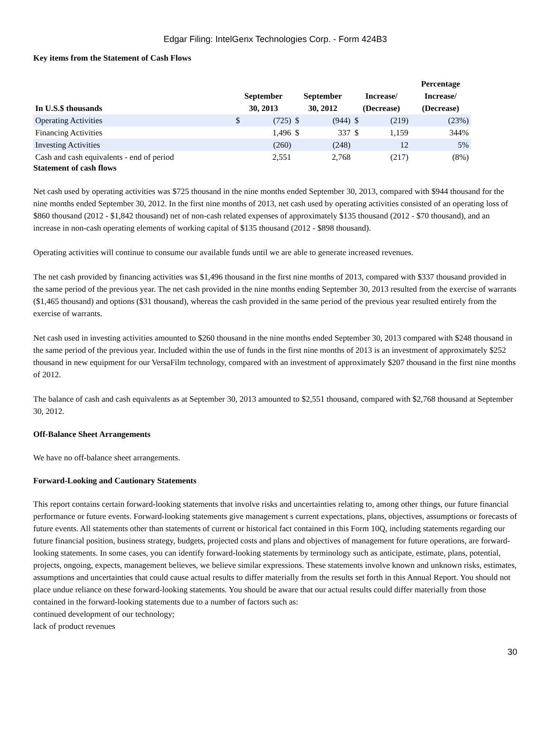Edgar Filing: IntelGenx Technologies Corp. - Form 424B3
Key items from the Statement of Cash Flows
| In U.S.$ thousands | September 30, 2013 | | September 30, 2012 | | Increase/ (Decrease) | | Percentage Increase/ (Decrease) |
| --- | --- | --- | --- | --- | --- | --- | --- |
| Operating Activities | $ | (725) | $ | (944) | $ | (219) | (23%) |
| Financing Activities | | 1,496 | $ | 337 | $ | 1,159 | 344% |
| Investing Activities | | (260) | | (248) | | 12 | 5% |
| Cash and cash equivalents - end of period | | 2,551 | | 2,768 | | (217) | (8%) |
Statement of cash flows
Net cash used by operating activities was $725 thousand in the nine months ended September 30, 2013, compared with $944 thousand for the nine months ended September 30, 2012. In the first nine months of 2013, net cash used by operating activities consisted of an operating loss of $860 thousand (2012 - $1,842 thousand) net of non-cash related expenses of approximately $135 thousand (2012 - $70 thousand), and an increase in non-cash operating elements of working capital of $135 thousand (2012 - $898 thousand).
Operating activities will continue to consume our available funds until we are able to generate increased revenues.
The net cash provided by financing activities was $1,496 thousand in the first nine months of 2013, compared with $337 thousand provided in the same period of the previous year. The net cash provided in the nine months ending September 30, 2013 resulted from the exercise of warrants ($1,465 thousand) and options ($31 thousand), whereas the cash provided in the same period of the previous year resulted entirely from the exercise of warrants.
Net cash used in investing activities amounted to $260 thousand in the nine months ended September 30, 2013 compared with $248 thousand in the same period of the previous year. Included within the use of funds in the first nine months of 2013 is an investment of approximately $252 thousand in new equipment for our VersaFilm technology, compared with an investment of approximately $207 thousand in the first nine months of 2012.
The balance of cash and cash equivalents as at September 30, 2013 amounted to $2,551 thousand, compared with $2,768 thousand at September 30, 2012.
Off-Balance Sheet Arrangements
We have no off-balance sheet arrangements.
Forward-Looking and Cautionary Statements
This report contains certain forward-looking statements that involve risks and uncertainties relating to, among other things, our future financial performance or future events. Forward-looking statements give management s current expectations, plans, objectives, assumptions or forecasts of future events. All statements other than statements of current or historical fact contained in this Form 10Q, including statements regarding our future financial position, business strategy, budgets, projected costs and plans and objectives of management for future operations, are forward-looking statements. In some cases, you can identify forward-looking statements by terminology such as anticipate, estimate, plans, potential, projects, ongoing, expects, management believes, we believe similar expressions. These statements involve known and unknown risks, estimates, assumptions and uncertainties that could cause actual results to differ materially from the results set forth in this Annual Report. You should not place undue reliance on these forward-looking statements. You should be aware that our actual results could differ materially from those contained in the forward-looking statements due to a number of factors such as:
continued development of our technology;
lack of product revenues
30